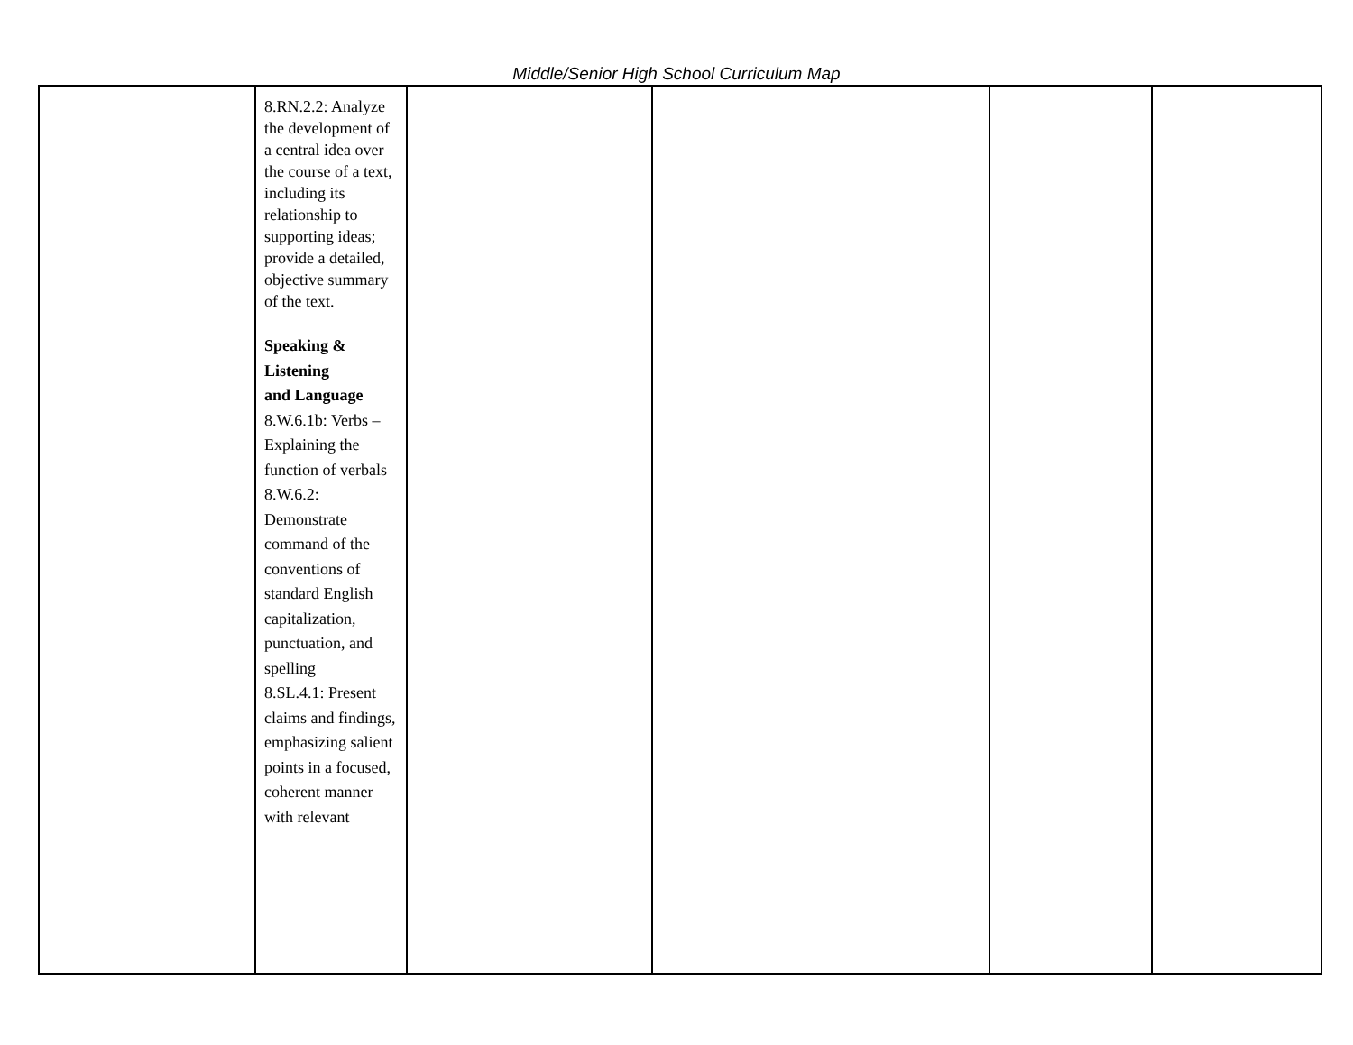Middle/Senior High School Curriculum Map
| | 8.RN.2.2: Analyze the development of a central idea over the course of a text, including its relationship to supporting ideas; provide a detailed, objective summary of the text. Speaking & Listening and Language 8.W.6.1b: Verbs – Explaining the function of verbals 8.W.6.2: Demonstrate command of the conventions of standard English capitalization, punctuation, and spelling 8.SL.4.1: Present claims and findings, emphasizing salient points in a focused, coherent manner with relevant | | | | |